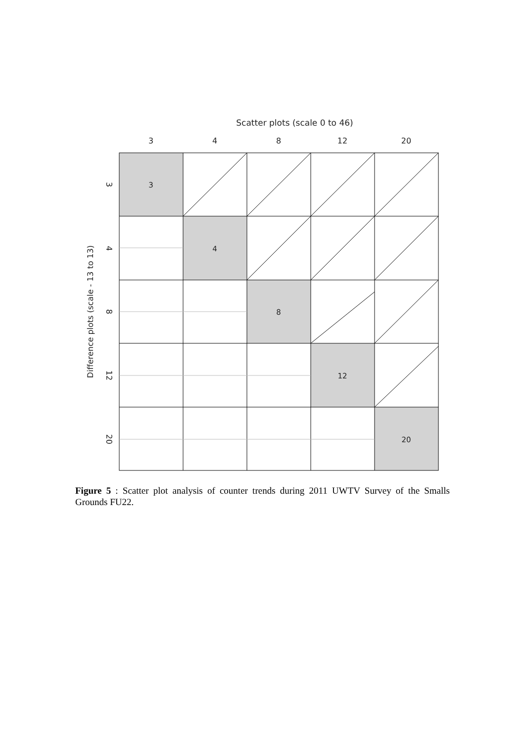Scatter plots (scale 0 to 46)
3
4
8
12
20
3
4
8
12
20
Difference plots (scale - 13 to 13)
3
4
8
12
20
Figure 5 : Scatter plot analysis of counter trends during 2011 UWTV Survey of the Smalls Grounds FU22.